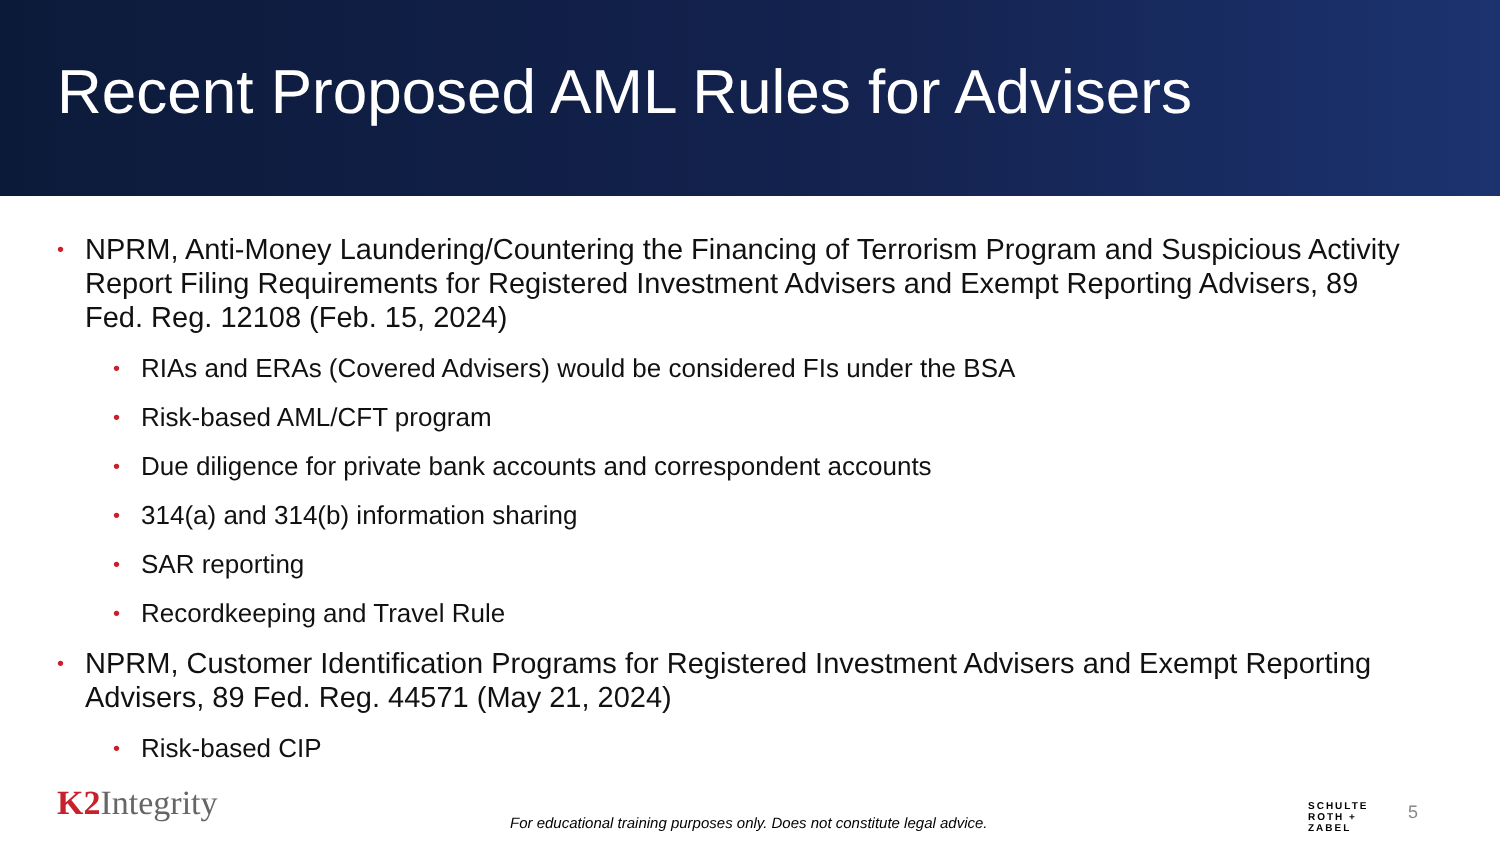Recent Proposed AML Rules for Advisers
NPRM, Anti-Money Laundering/Countering the Financing of Terrorism Program and Suspicious Activity Report Filing Requirements for Registered Investment Advisers and Exempt Reporting Advisers, 89 Fed. Reg. 12108 (Feb. 15, 2024)
RIAs and ERAs (Covered Advisers) would be considered FIs under the BSA
Risk-based AML/CFT program
Due diligence for private bank accounts and correspondent accounts
314(a) and 314(b) information sharing
SAR reporting
Recordkeeping and Travel Rule
NPRM, Customer Identification Programs for Registered Investment Advisers and Exempt Reporting Advisers, 89 Fed. Reg. 44571 (May 21, 2024)
Risk-based CIP
K2 Integrity
For educational training purposes only. Does not constitute legal advice.
SCHULTE
ROTH +
ZABEL
5